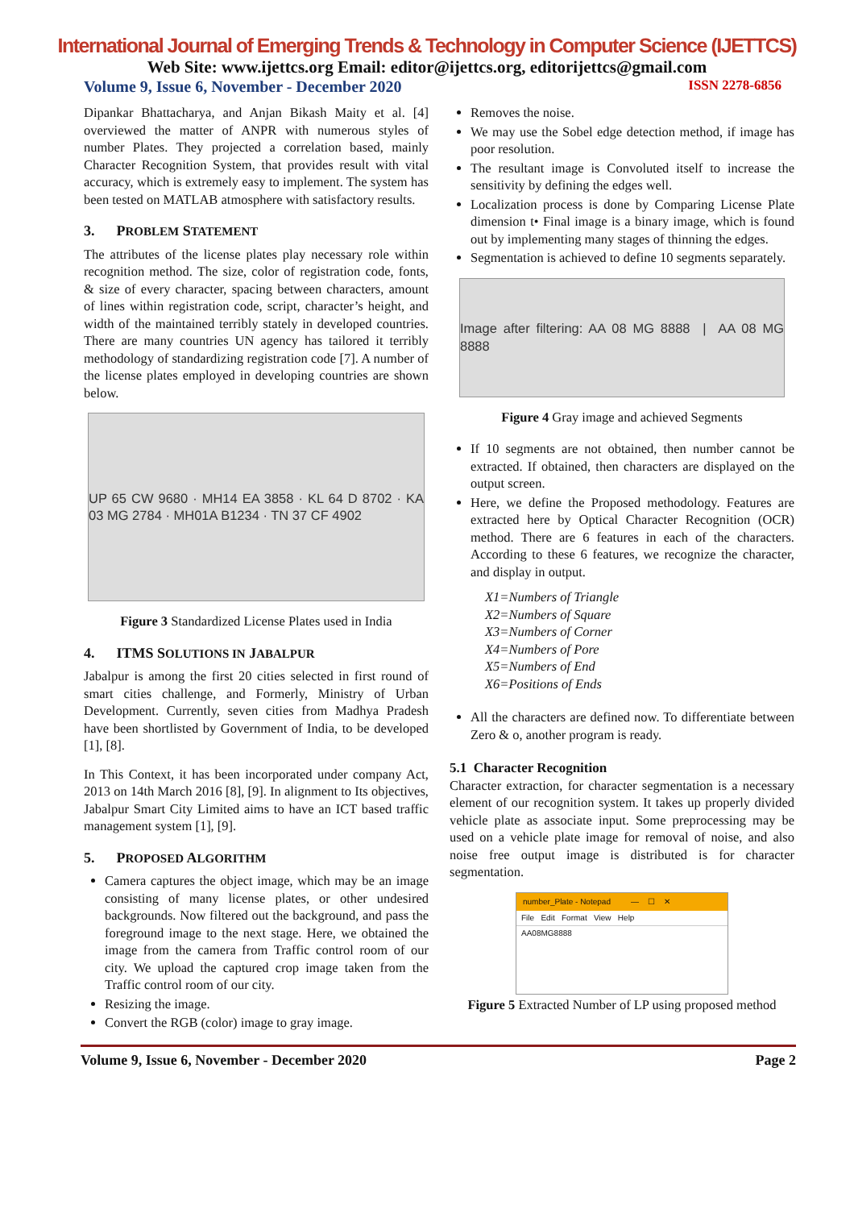International Journal of Emerging Trends & Technology in Computer Science (IJETTCS)
Web Site: www.ijettcs.org Email: editor@ijettcs.org, editorijettcs@gmail.com
Volume 9, Issue 6, November - December 2020 ISSN 2278-6856
Dipankar Bhattacharya, and Anjan Bikash Maity et al. [4] overviewed the matter of ANPR with numerous styles of number Plates. They projected a correlation based, mainly Character Recognition System, that provides result with vital accuracy, which is extremely easy to implement. The system has been tested on MATLAB atmosphere with satisfactory results.
3. PROBLEM STATEMENT
The attributes of the license plates play necessary role within recognition method. The size, color of registration code, fonts, & size of every character, spacing between characters, amount of lines within registration code, script, character’s height, and width of the maintained terribly stately in developed countries. There are many countries UN agency has tailored it terribly methodology of standardizing registration code [7]. A number of the license plates employed in developing countries are shown below.
UP 65 CW 9680 · MH14 EA 3858 · KL 64 D 8702 · KA 03 MG 2784 · MH01A B1234 · TN 37 CF 4902
Figure 3 Standardized License Plates used in India
4. ITMS SOLUTIONS IN JABALPUR
Jabalpur is among the first 20 cities selected in first round of smart cities challenge, and Formerly, Ministry of Urban Development. Currently, seven cities from Madhya Pradesh have been shortlisted by Government of India, to be developed [1], [8].
In This Context, it has been incorporated under company Act, 2013 on 14th March 2016 [8], [9]. In alignment to Its objectives, Jabalpur Smart City Limited aims to have an ICT based traffic management system [1], [9].
5. PROPOSED ALGORITHM
Camera captures the object image, which may be an image consisting of many license plates, or other undesired backgrounds. Now filtered out the background, and pass the foreground image to the next stage. Here, we obtained the image from the camera from Traffic control room of our city. We upload the captured crop image taken from the Traffic control room of our city.
Resizing the image.
Convert the RGB (color) image to gray image.
Removes the noise.
We may use the Sobel edge detection method, if image has poor resolution.
The resultant image is Convoluted itself to increase the sensitivity by defining the edges well.
Localization process is done by Comparing License Plate dimension t• Final image is a binary image, which is found out by implementing many stages of thinning the edges.
Segmentation is achieved to define 10 segments separately.
Image after filtering: AA 08 MG 8888 | AA 08 MG 8888
Figure 4 Gray image and achieved Segments
If 10 segments are not obtained, then number cannot be extracted. If obtained, then characters are displayed on the output screen.
Here, we define the Proposed methodology. Features are extracted here by Optical Character Recognition (OCR) method. There are 6 features in each of the characters. According to these 6 features, we recognize the character, and display in output.
X1=Numbers of Triangle
X2=Numbers of Square
X3=Numbers of Corner
X4=Numbers of Pore
X5=Numbers of End
X6=Positions of Ends
All the characters are defined now. To differentiate between Zero & o, another program is ready.
5.1 Character Recognition
Character extraction, for character segmentation is a necessary element of our recognition system. It takes up properly divided vehicle plate as associate input. Some preprocessing may be used on a vehicle plate image for removal of noise, and also noise free output image is distributed is for character segmentation.
number_Plate - Notepad — ☐ ✕
File Edit Format View Help
AA08MG8888
Figure 5 Extracted Number of LP using proposed method
Volume 9, Issue 6, November - December 2020 Page 2